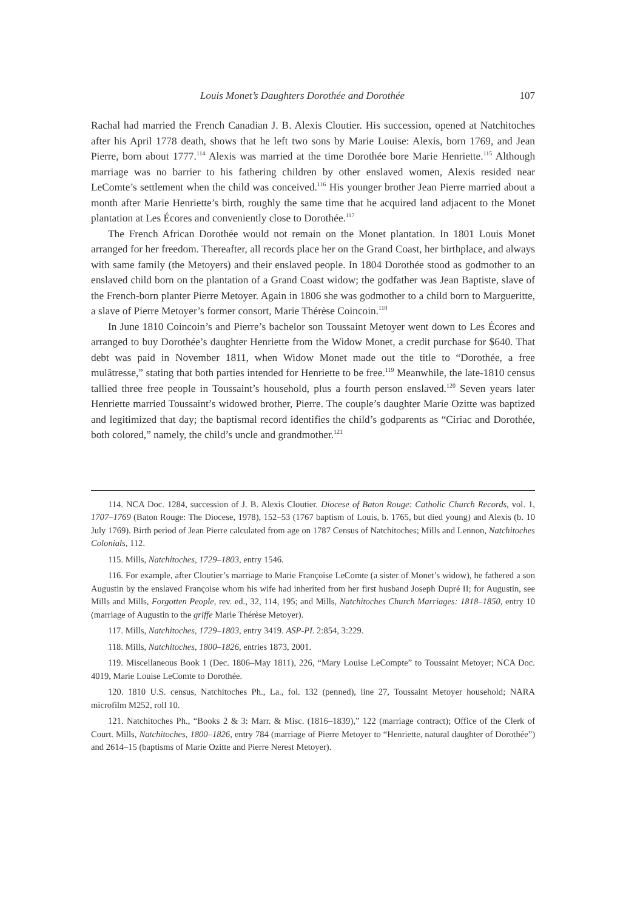Louis Monet’s Daughters Dorothée and Dorothée 107
Rachal had married the French Canadian J. B. Alexis Cloutier. His succession, opened at Natchitoches after his April 1778 death, shows that he left two sons by Marie Louise: Alexis, born 1769, and Jean Pierre, born about 1777.<sup>114</sup> Alexis was married at the time Dorothée bore Marie Henriette.<sup>115</sup> Although marriage was no barrier to his fathering children by other enslaved women, Alexis resided near LeComte’s settlement when the child was conceived.<sup>116</sup> His younger brother Jean Pierre married about a month after Marie Henriette’s birth, roughly the same time that he acquired land adjacent to the Monet plantation at Les Écores and conveniently close to Dorothée.<sup>117</sup>
The French African Dorothée would not remain on the Monet plantation. In 1801 Louis Monet arranged for her freedom. Thereafter, all records place her on the Grand Coast, her birthplace, and always with same family (the Metoyers) and their enslaved people. In 1804 Dorothée stood as godmother to an enslaved child born on the plantation of a Grand Coast widow; the godfather was Jean Baptiste, slave of the French-born planter Pierre Metoyer. Again in 1806 she was godmother to a child born to Margueritte, a slave of Pierre Metoyer’s former consort, Marie Thérèse Coincoin.<sup>118</sup>
In June 1810 Coincoin’s and Pierre’s bachelor son Toussaint Metoyer went down to Les Écores and arranged to buy Dorothée’s daughter Henriette from the Widow Monet, a credit purchase for $640. That debt was paid in November 1811, when Widow Monet made out the title to “Dorothée, a free mulâtresse,” stating that both parties intended for Henriette to be free.<sup>119</sup> Meanwhile, the late-1810 census tallied three free people in Toussaint’s household, plus a fourth person enslaved.<sup>120</sup> Seven years later Henriette married Toussaint’s widowed brother, Pierre. The couple’s daughter Marie Ozitte was baptized and legitimized that day; the baptismal record identifies the child’s godparents as “Ciriac and Dorothée, both colored,” namely, the child’s uncle and grandmother.<sup>121</sup>
114. NCA Doc. 1284, succession of J. B. Alexis Cloutier. Diocese of Baton Rouge: Catholic Church Records, vol. 1, 1707–1769 (Baton Rouge: The Diocese, 1978), 152–53 (1767 baptism of Louis, b. 1765, but died young) and Alexis (b. 10 July 1769). Birth period of Jean Pierre calculated from age on 1787 Census of Natchitoches; Mills and Lennon, Natchitoches Colonials, 112.
115. Mills, Natchitoches, 1729–1803, entry 1546.
116. For example, after Cloutier’s marriage to Marie Françoise LeComte (a sister of Monet’s widow), he fathered a son Augustin by the enslaved Françoise whom his wife had inherited from her first husband Joseph Dupré II; for Augustin, see Mills and Mills, Forgotten People, rev. ed., 32, 114, 195; and Mills, Natchitoches Church Marriages: 1818–1850, entry 10 (marriage of Augustin to the griffe Marie Thérèse Metoyer).
117. Mills, Natchitoches, 1729–1803, entry 3419. ASP-PL 2:854, 3:229.
118. Mills, Natchitoches, 1800–1826, entries 1873, 2001.
119. Miscellaneous Book 1 (Dec. 1806–May 1811), 226, “Mary Louise LeCompte” to Toussaint Metoyer; NCA Doc. 4019, Marie Louise LeComte to Dorothée.
120. 1810 U.S. census, Natchitoches Ph., La., fol. 132 (penned), line 27, Toussaint Metoyer household; NARA microfilm M252, roll 10.
121. Natchitoches Ph., “Books 2 & 3: Marr. & Misc. (1816–1839),” 122 (marriage contract); Office of the Clerk of Court. Mills, Natchitoches, 1800–1826, entry 784 (marriage of Pierre Metoyer to “Henriette, natural daughter of Dorothée”) and 2614–15 (baptisms of Marie Ozitte and Pierre Nerest Metoyer).